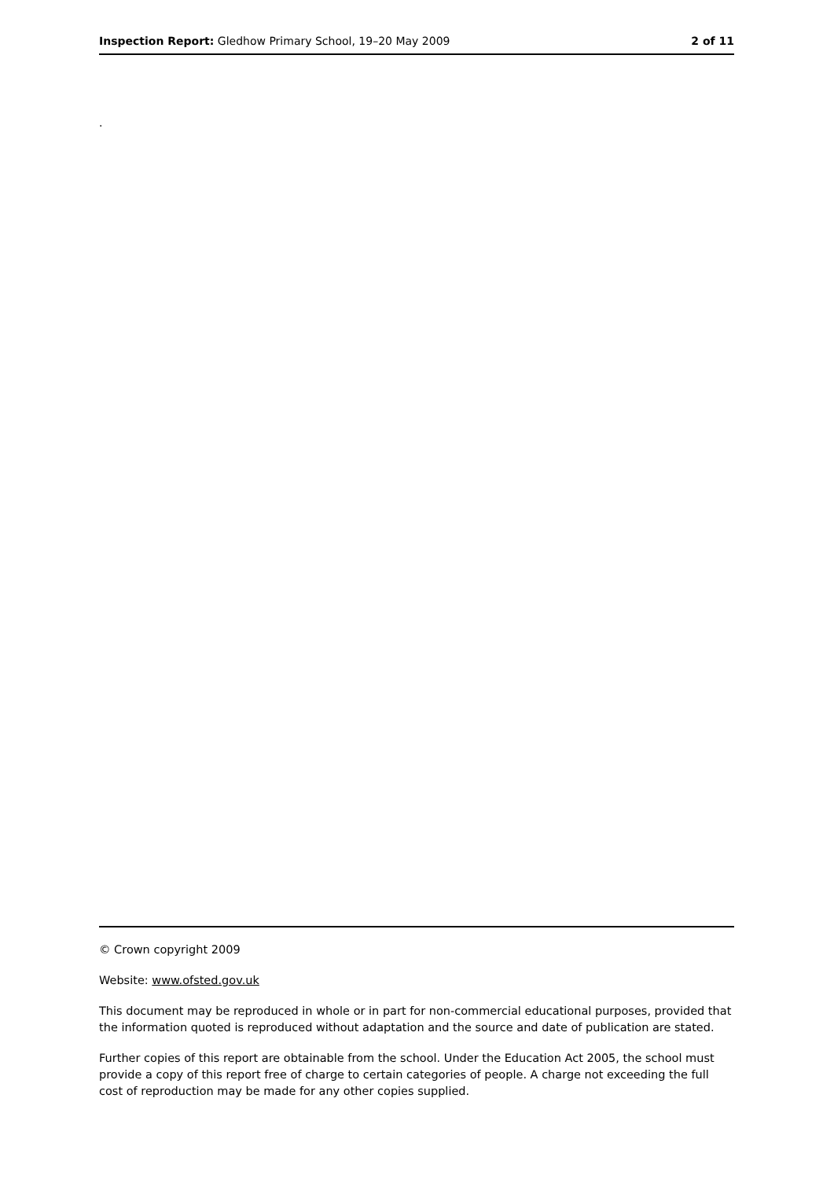Inspection Report: Gledhow Primary School, 19–20 May 2009 2 of 11
.
© Crown copyright 2009
Website: www.ofsted.gov.uk
This document may be reproduced in whole or in part for non-commercial educational purposes, provided that the information quoted is reproduced without adaptation and the source and date of publication are stated.
Further copies of this report are obtainable from the school. Under the Education Act 2005, the school must provide a copy of this report free of charge to certain categories of people. A charge not exceeding the full cost of reproduction may be made for any other copies supplied.